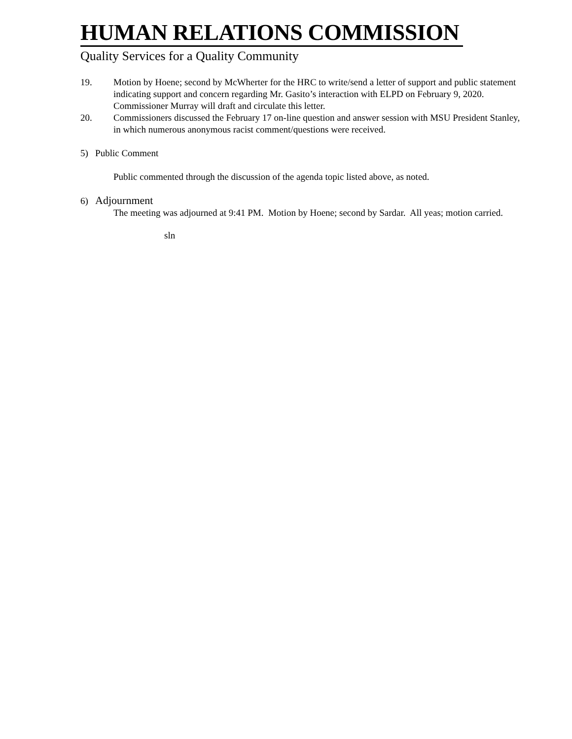HUMAN RELATIONS COMMISSION
Quality Services for a Quality Community
19. Motion by Hoene; second by McWherter for the HRC to write/send a letter of support and public statement indicating support and concern regarding Mr. Gasito’s interaction with ELPD on February 9, 2020. Commissioner Murray will draft and circulate this letter.
20. Commissioners discussed the February 17 on-line question and answer session with MSU President Stanley, in which numerous anonymous racist comment/questions were received.
5) Public Comment
Public commented through the discussion of the agenda topic listed above, as noted.
6) Adjournment
The meeting was adjourned at 9:41 PM. Motion by Hoene; second by Sardar. All yeas; motion carried.
sln